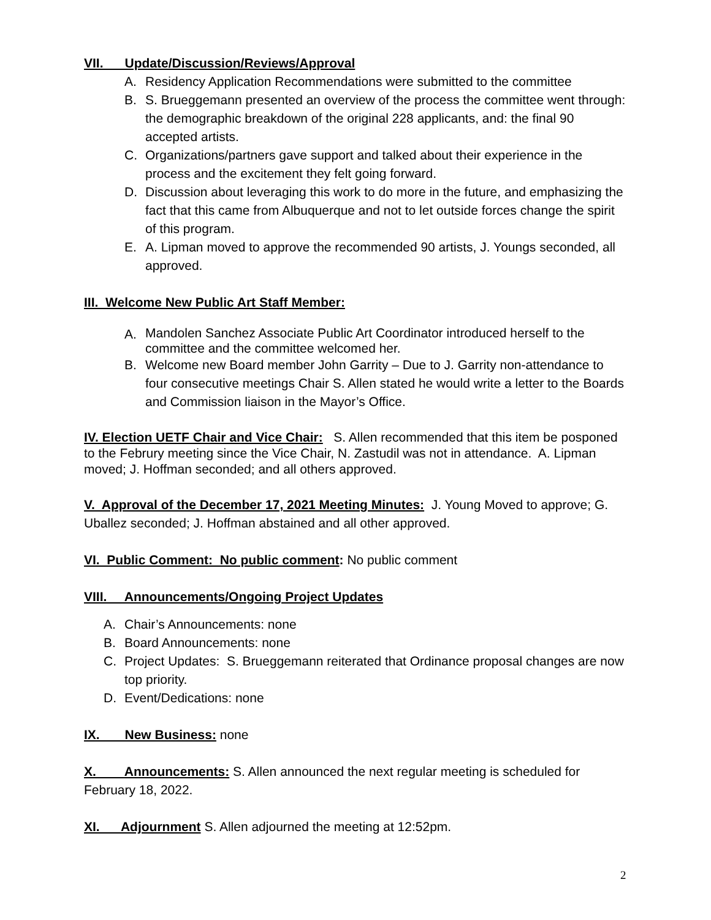VII. Update/Discussion/Reviews/Approval
A. Residency Application Recommendations were submitted to the committee
B. S. Brueggemann presented an overview of the process the committee went through: the demographic breakdown of the original 228 applicants, and: the final 90 accepted artists.
C. Organizations/partners gave support and talked about their experience in the process and the excitement they felt going forward.
D. Discussion about leveraging this work to do more in the future, and emphasizing the fact that this came from Albuquerque and not to let outside forces change the spirit of this program.
E. A. Lipman moved to approve the recommended 90 artists, J. Youngs seconded, all approved.
III. Welcome New Public Art Staff Member:
A. Mandolen Sanchez Associate Public Art Coordinator introduced herself to the committee and the committee welcomed her.
B. Welcome new Board member John Garrity – Due to J. Garrity non-attendance to four consecutive meetings Chair S. Allen stated he would write a letter to the Boards and Commission liaison in the Mayor’s Office.
IV. Election UETF Chair and Vice Chair: S. Allen recommended that this item be posponed to the Februry meeting since the Vice Chair, N. Zastudil was not in attendance. A. Lipman moved; J. Hoffman seconded; and all others approved.
V. Approval of the December 17, 2021 Meeting Minutes: J. Young Moved to approve; G. Uballez seconded; J. Hoffman abstained and all other approved.
VI. Public Comment: No public comment: No public comment
VIII. Announcements/Ongoing Project Updates
A. Chair’s Announcements: none
B. Board Announcements: none
C. Project Updates: S. Brueggemann reiterated that Ordinance proposal changes are now top priority.
D. Event/Dedications: none
IX. New Business: none
X. Announcements: S. Allen announced the next regular meeting is scheduled for February 18, 2022.
XI. Adjournment S. Allen adjourned the meeting at 12:52pm.
2